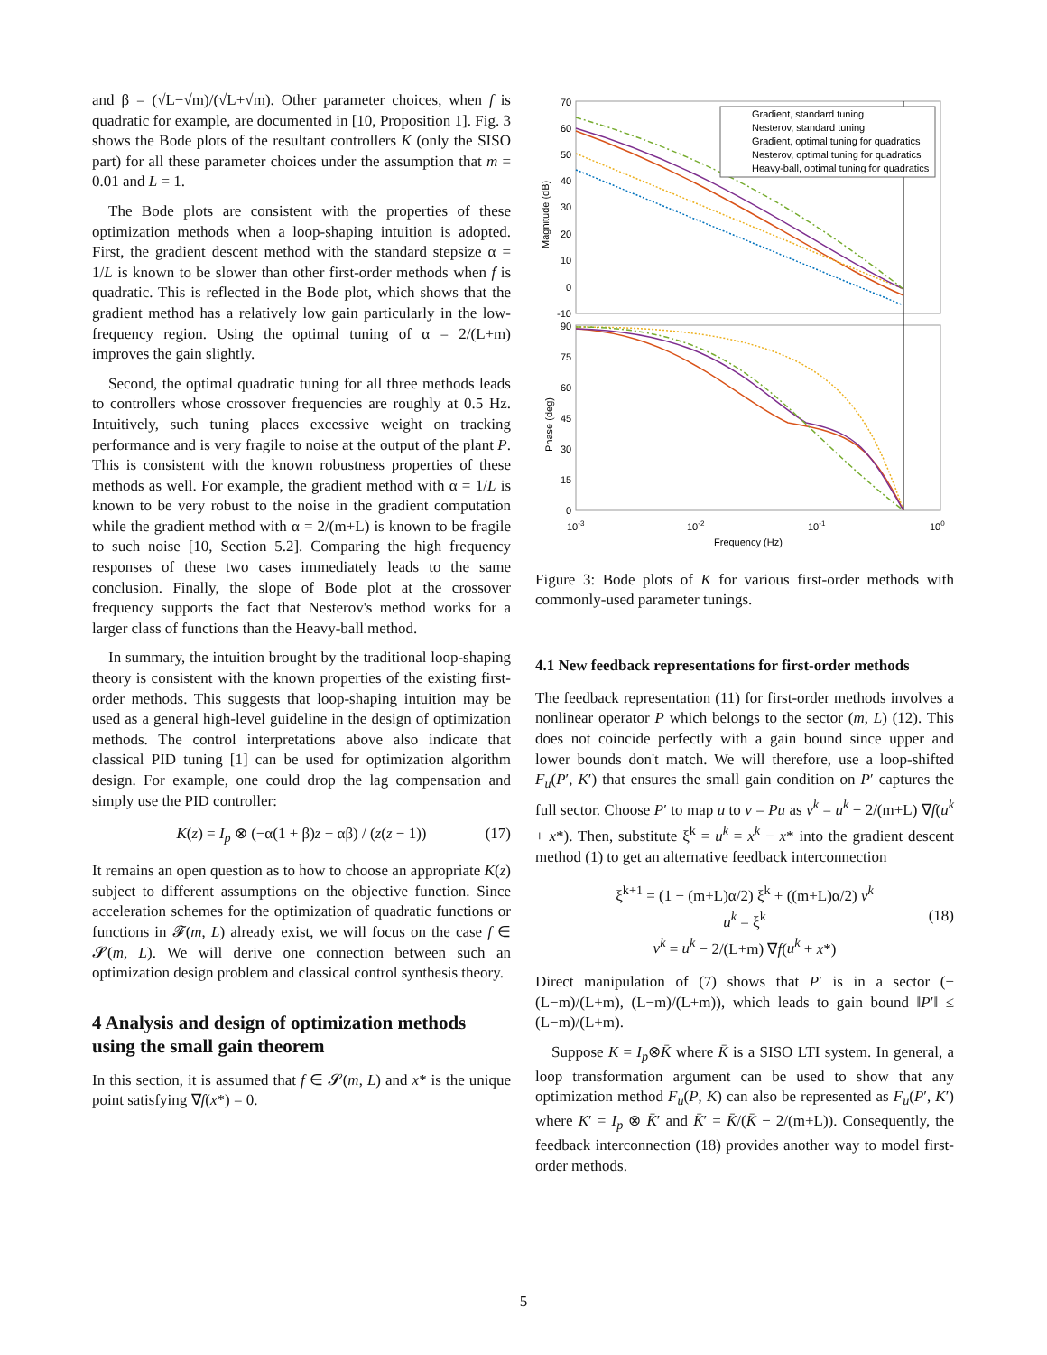and β = (√L−√m)/(√L+√m). Other parameter choices, when f is quadratic for example, are documented in [10, Proposition 1]. Fig. 3 shows the Bode plots of the resultant controllers K (only the SISO part) for all these parameter choices under the assumption that m = 0.01 and L = 1.
The Bode plots are consistent with the properties of these optimization methods when a loop-shaping intuition is adopted. First, the gradient descent method with the standard stepsize α = 1/L is known to be slower than other first-order methods when f is quadratic. This is reflected in the Bode plot, which shows that the gradient method has a relatively low gain particularly in the low-frequency region. Using the optimal tuning of α = 2/(L+m) improves the gain slightly.
Second, the optimal quadratic tuning for all three methods leads to controllers whose crossover frequencies are roughly at 0.5 Hz. Intuitively, such tuning places excessive weight on tracking performance and is very fragile to noise at the output of the plant P. This is consistent with the known robustness properties of these methods as well. For example, the gradient method with α = 1/L is known to be very robust to the noise in the gradient computation while the gradient method with α = 2/(m+L) is known to be fragile to such noise [10, Section 5.2]. Comparing the high frequency responses of these two cases immediately leads to the same conclusion. Finally, the slope of Bode plot at the crossover frequency supports the fact that Nesterov's method works for a larger class of functions than the Heavy-ball method.
In summary, the intuition brought by the traditional loop-shaping theory is consistent with the known properties of the existing first-order methods. This suggests that loop-shaping intuition may be used as a general high-level guideline in the design of optimization methods. The control interpretations above also indicate that classical PID tuning [1] can be used for optimization algorithm design. For example, one could drop the lag compensation and simply use the PID controller:
K(z) = I<sub>p</sub> ⊗ (−α(1 + β)z + αβ) / (z(z − 1)) (17)
It remains an open question as to how to choose an appropriate K(z) subject to different assumptions on the objective function. Since acceleration schemes for the optimization of quadratic functions or functions in 𝓕(m, L) already exist, we will focus on the case f ∈ 𝓢(m, L). We will derive one connection between such an optimization design problem and classical control synthesis theory.
4 Analysis and design of optimization methods using the small gain theorem
In this section, it is assumed that f ∈ 𝓢(m, L) and x* is the unique point satisfying ∇f(x*) = 0.
70
60
50
40
30
20
10
0
-10
90
75
60
45
30
15
0
10-3
10-2
10-1
100
Frequency (Hz)
Magnitude (dB)
Phase (deg)
Gradient, standard tuning
Nesterov, standard tuning
Gradient, optimal tuning for quadratics
Nesterov, optimal tuning for quadratics
Heavy-ball, optimal tuning for quadratics
Figure 3: Bode plots of K for various first-order methods with commonly-used parameter tunings.
4.1 New feedback representations for first-order methods
The feedback representation (11) for first-order methods involves a nonlinear operator P which belongs to the sector (m, L) (12). This does not coincide perfectly with a gain bound since upper and lower bounds don't match. We will therefore, use a loop-shifted F<sub>u</sub>(P′, K′) that ensures the small gain condition on P′ captures the full sector. Choose P′ to map u to v = Pu as v<sup>k</sup> = u<sup>k</sup> − 2/(m+L) ∇f(u<sup>k</sup> + x*). Then, substitute ξ<sup>k</sup> = u<sup>k</sup> = x<sup>k</sup> − x* into the gradient descent method (1) to get an alternative feedback interconnection
ξ<sup>k+1</sup> = (1 − (m+L)α/2) ξ<sup>k</sup> + ((m+L)α/2) v<sup>k</sup>
u<sup>k</sup> = ξ<sup>k</sup> (18)
v<sup>k</sup> = u<sup>k</sup> − 2/(L+m) ∇f(u<sup>k</sup> + x*)
Direct manipulation of (7) shows that P′ is in a sector (−(L−m)/(L+m), (L−m)/(L+m)), which leads to gain bound ‖P′‖ ≤ (L−m)/(L+m).
Suppose K = I<sub>p</sub>⊗K̄ where K̄ is a SISO LTI system. In general, a loop transformation argument can be used to show that any optimization method F<sub>u</sub>(P, K) can also be represented as F<sub>u</sub>(P′, K′) where K′ = I<sub>p</sub> ⊗ K̄′ and K̄′ = K̄/(K̄ − 2/(m+L)). Consequently, the feedback interconnection (18) provides another way to model first-order methods.
5